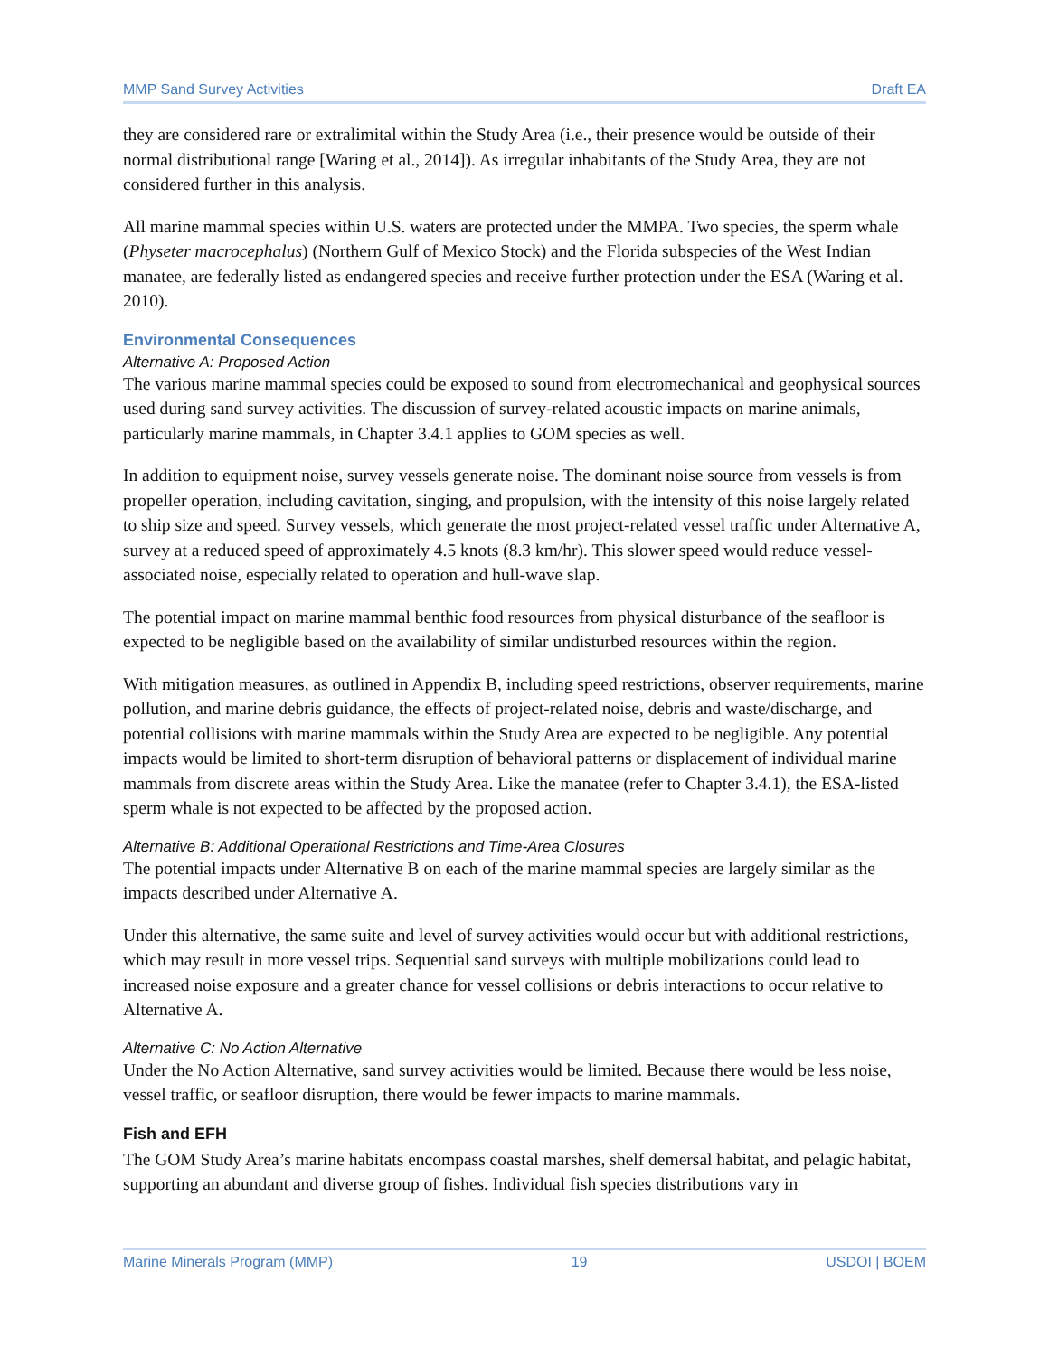MMP Sand Survey Activities Draft EA
they are considered rare or extralimital within the Study Area (i.e., their presence would be outside of their normal distributional range [Waring et al., 2014]). As irregular inhabitants of the Study Area, they are not considered further in this analysis.
All marine mammal species within U.S. waters are protected under the MMPA. Two species, the sperm whale (Physeter macrocephalus) (Northern Gulf of Mexico Stock) and the Florida subspecies of the West Indian manatee, are federally listed as endangered species and receive further protection under the ESA (Waring et al. 2010).
Environmental Consequences
Alternative A: Proposed Action
The various marine mammal species could be exposed to sound from electromechanical and geophysical sources used during sand survey activities. The discussion of survey-related acoustic impacts on marine animals, particularly marine mammals, in Chapter 3.4.1 applies to GOM species as well.
In addition to equipment noise, survey vessels generate noise. The dominant noise source from vessels is from propeller operation, including cavitation, singing, and propulsion, with the intensity of this noise largely related to ship size and speed. Survey vessels, which generate the most project-related vessel traffic under Alternative A, survey at a reduced speed of approximately 4.5 knots (8.3 km/hr). This slower speed would reduce vessel-associated noise, especially related to operation and hull-wave slap.
The potential impact on marine mammal benthic food resources from physical disturbance of the seafloor is expected to be negligible based on the availability of similar undisturbed resources within the region.
With mitigation measures, as outlined in Appendix B, including speed restrictions, observer requirements, marine pollution, and marine debris guidance, the effects of project-related noise, debris and waste/discharge, and potential collisions with marine mammals within the Study Area are expected to be negligible. Any potential impacts would be limited to short-term disruption of behavioral patterns or displacement of individual marine mammals from discrete areas within the Study Area. Like the manatee (refer to Chapter 3.4.1), the ESA-listed sperm whale is not expected to be affected by the proposed action.
Alternative B: Additional Operational Restrictions and Time-Area Closures
The potential impacts under Alternative B on each of the marine mammal species are largely similar as the impacts described under Alternative A.
Under this alternative, the same suite and level of survey activities would occur but with additional restrictions, which may result in more vessel trips. Sequential sand surveys with multiple mobilizations could lead to increased noise exposure and a greater chance for vessel collisions or debris interactions to occur relative to Alternative A.
Alternative C: No Action Alternative
Under the No Action Alternative, sand survey activities would be limited. Because there would be less noise, vessel traffic, or seafloor disruption, there would be fewer impacts to marine mammals.
Fish and EFH
The GOM Study Area’s marine habitats encompass coastal marshes, shelf demersal habitat, and pelagic habitat, supporting an abundant and diverse group of fishes. Individual fish species distributions vary in
Marine Minerals Program (MMP) 19 USDOI | BOEM